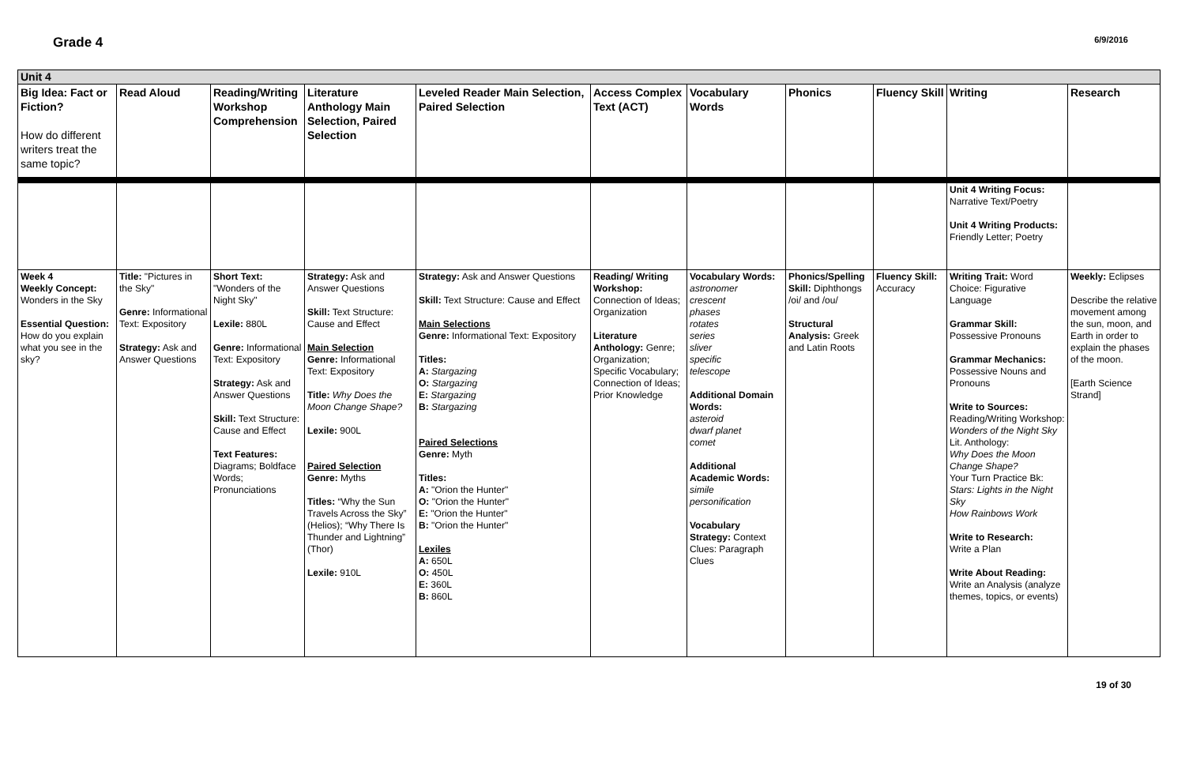Grade 4
6/9/2016
| Unit 4 | | | | | | | | | | |
| Big Idea: Fact or Fiction? How do different writers treat the same topic? | Read Aloud | Reading/Writing Workshop Comprehension | Literature Anthology Main Selection, Paired Selection | Leveled Reader Main Selection, Paired Selection | Access Complex Text (ACT) | Vocabulary Words | Phonics | Fluency Skill | Writing | Research |
| | | | | | | | | | Unit 4 Writing Focus: Narrative Text/Poetry Unit 4 Writing Products: Friendly Letter; Poetry | |
| Week 4 Weekly Concept: Wonders in the Sky Essential Question: How do you explain what you see in the sky? | Title: "Pictures in the Sky" Genre: Informational Text: Expository Strategy: Ask and Answer Questions | Short Text: "Wonders of the Night Sky" Lexile: 880L Genre: Informational Text: Expository Strategy: Ask and Answer Questions Skill: Text Structure: Cause and Effect Text Features: Diagrams; Boldface Words; Pronunciations | Strategy: Ask and Answer Questions Skill: Text Structure: Cause and Effect Main Selection Genre: Informational Text: Expository Title: Why Does the Moon Change Shape? Lexile: 900L Paired Selection Genre: Myths Titles: “Why the Sun Travels Across the Sky” (Helios); “Why There Is Thunder and Lightning” (Thor) Lexile: 910L | Strategy: Ask and Answer Questions Skill: Text Structure: Cause and Effect Main Selections Genre: Informational Text: Expository Titles: A: Stargazing O: Stargazing E: Stargazing B: Stargazing Paired Selections Genre: Myth Titles: A: "Orion the Hunter" O: "Orion the Hunter" E: "Orion the Hunter" B: "Orion the Hunter" Lexiles A: 650L O: 450L E: 360L B: 860L | Reading/ Writing Workshop: Connection of Ideas; Organization Literature Anthology: Genre; Organization; Specific Vocabulary; Connection of Ideas; Prior Knowledge | Vocabulary Words: astronomer crescent phases rotates series sliver specific telescope Additional Domain Words: asteroid dwarf planet comet Additional Academic Words: simile personification Vocabulary Strategy: Context Clues: Paragraph Clues | Phonics/Spelling Skill: Diphthongs /oi/ and /ou/ Structural Analysis: Greek and Latin Roots | Fluency Skill: Accuracy | Writing Trait: Word Choice: Figurative Language Grammar Skill: Possessive Pronouns Grammar Mechanics: Possessive Nouns and Pronouns Write to Sources: Reading/Writing Workshop: Wonders of the Night Sky Lit. Anthology: Why Does the Moon Change Shape? Your Turn Practice Bk: Stars: Lights in the Night Sky How Rainbows Work Write to Research: Write a Plan Write About Reading: Write an Analysis (analyze themes, topics, or events) | Weekly: Eclipses Describe the relative movement among the sun, moon, and Earth in order to explain the phases of the moon. [Earth Science Strand] |
19 of 30